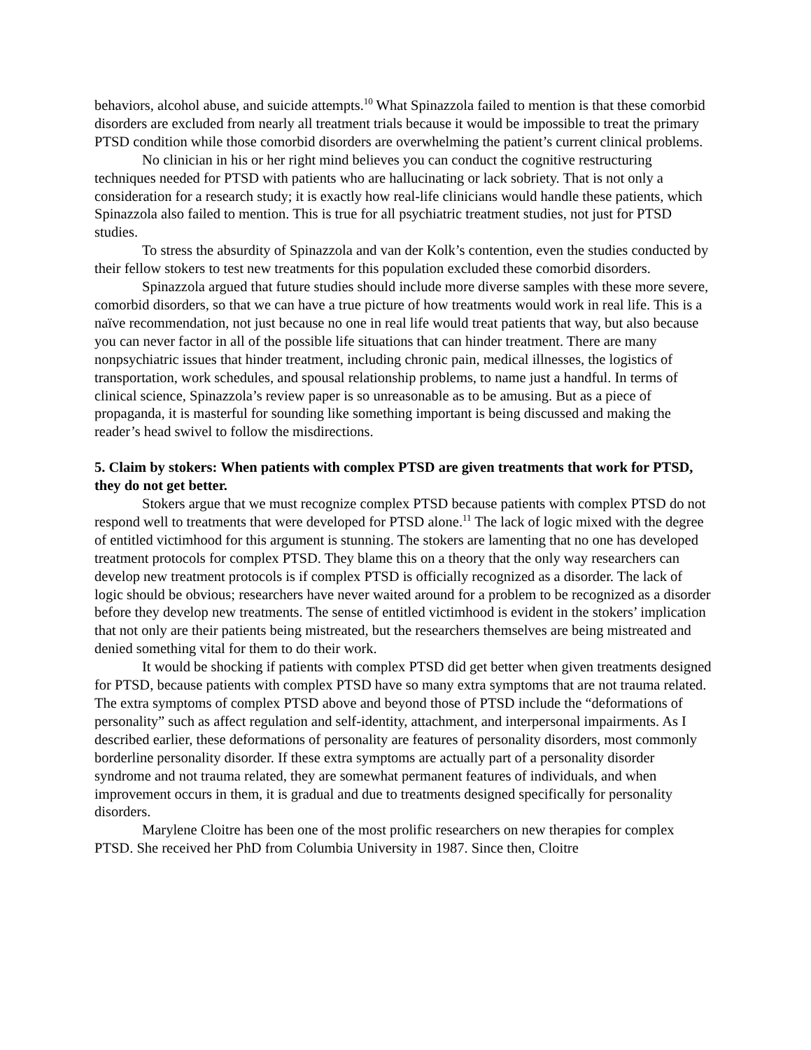behaviors, alcohol abuse, and suicide attempts.<sup>10</sup> What Spinazzola failed to mention is that these comorbid disorders are excluded from nearly all treatment trials because it would be impossible to treat the primary PTSD condition while those comorbid disorders are overwhelming the patient’s current clinical problems.
No clinician in his or her right mind believes you can conduct the cognitive restructuring techniques needed for PTSD with patients who are hallucinating or lack sobriety. That is not only a consideration for a research study; it is exactly how real-life clinicians would handle these patients, which Spinazzola also failed to mention. This is true for all psychiatric treatment studies, not just for PTSD studies.
To stress the absurdity of Spinazzola and van der Kolk’s contention, even the studies conducted by their fellow stokers to test new treatments for this population excluded these comorbid disorders.
Spinazzola argued that future studies should include more diverse samples with these more severe, comorbid disorders, so that we can have a true picture of how treatments would work in real life. This is a naïve recommendation, not just because no one in real life would treat patients that way, but also because you can never factor in all of the possible life situations that can hinder treatment. There are many nonpsychiatric issues that hinder treatment, including chronic pain, medical illnesses, the logistics of transportation, work schedules, and spousal relationship problems, to name just a handful. In terms of clinical science, Spinazzola’s review paper is so unreasonable as to be amusing. But as a piece of propaganda, it is masterful for sounding like something important is being discussed and making the reader’s head swivel to follow the misdirections.
5. Claim by stokers: When patients with complex PTSD are given treatments that work for PTSD, they do not get better.
Stokers argue that we must recognize complex PTSD because patients with complex PTSD do not respond well to treatments that were developed for PTSD alone.<sup>11</sup> The lack of logic mixed with the degree of entitled victimhood for this argument is stunning. The stokers are lamenting that no one has developed treatment protocols for complex PTSD. They blame this on a theory that the only way researchers can develop new treatment protocols is if complex PTSD is officially recognized as a disorder. The lack of logic should be obvious; researchers have never waited around for a problem to be recognized as a disorder before they develop new treatments. The sense of entitled victimhood is evident in the stokers’ implication that not only are their patients being mistreated, but the researchers themselves are being mistreated and denied something vital for them to do their work.
It would be shocking if patients with complex PTSD did get better when given treatments designed for PTSD, because patients with complex PTSD have so many extra symptoms that are not trauma related. The extra symptoms of complex PTSD above and beyond those of PTSD include the “deformations of personality” such as affect regulation and self-identity, attachment, and interpersonal impairments. As I described earlier, these deformations of personality are features of personality disorders, most commonly borderline personality disorder. If these extra symptoms are actually part of a personality disorder syndrome and not trauma related, they are somewhat permanent features of individuals, and when improvement occurs in them, it is gradual and due to treatments designed specifically for personality disorders.
Marylene Cloitre has been one of the most prolific researchers on new therapies for complex PTSD. She received her PhD from Columbia University in 1987. Since then, Cloitre